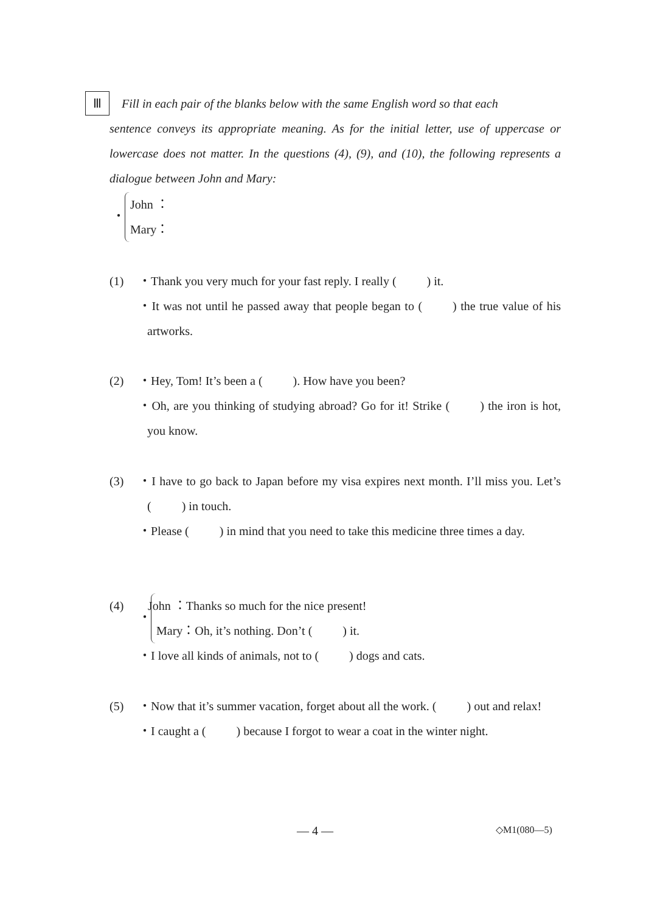Ⅲ Fill in each pair of the blanks below with the same English word so that each
sentence conveys its appropriate meaning. As for the initial letter, use of uppercase or lowercase does not matter. In the questions (4), (9), and (10), the following represents a dialogue between John and Mary:
・ John ：
Mary：
(1)
・Thank you very much for your fast reply. I really (   ) it.
・It was not until he passed away that people began to (   ) the true value of his artworks.
(2)
・Hey, Tom! It’s been a (   ). How have you been?
・Oh, are you thinking of studying abroad? Go for it! Strike (   ) the iron is hot, you know.
(3)
・I have to go back to Japan before my visa expires next month. I’ll miss you. Let’s (   ) in touch.
・Please (   ) in mind that you need to take this medicine three times a day.
(4)
・ John ：Thanks so much for the nice present!
Mary：Oh, it’s nothing. Don’t (   ) it.
・I love all kinds of animals, not to (   ) dogs and cats.
(5)
・Now that it’s summer vacation, forget about all the work. (   ) out and relax!
・I caught a (   ) because I forgot to wear a coat in the winter night.
— 4 — ◇M1(080—5)